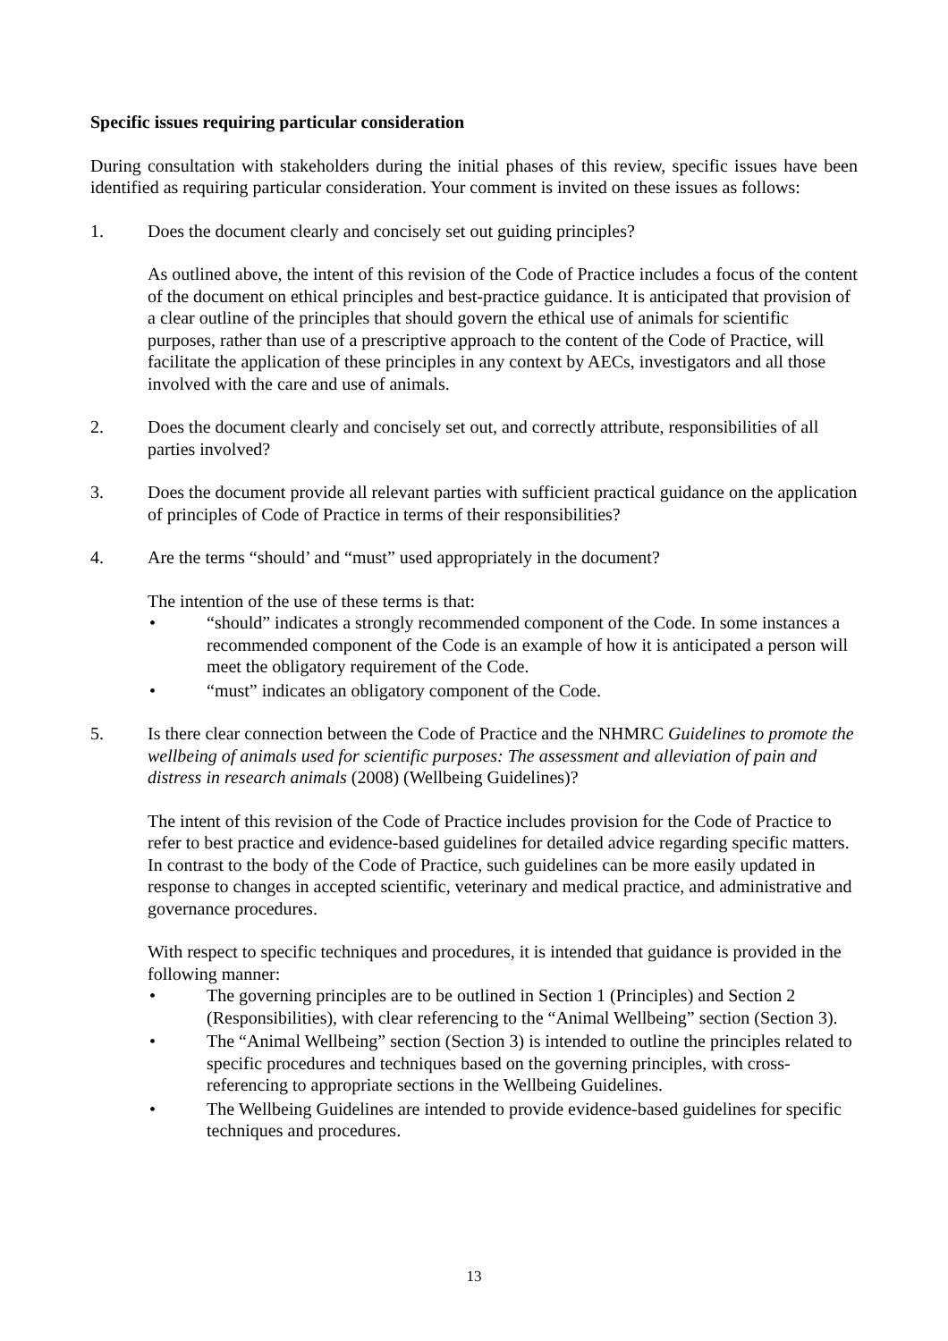Specific issues requiring particular consideration
During consultation with stakeholders during the initial phases of this review, specific issues have been identified as requiring particular consideration. Your comment is invited on these issues as follows:
1. Does the document clearly and concisely set out guiding principles?
As outlined above, the intent of this revision of the Code of Practice includes a focus of the content of the document on ethical principles and best-practice guidance. It is anticipated that provision of a clear outline of the principles that should govern the ethical use of animals for scientific purposes, rather than use of a prescriptive approach to the content of the Code of Practice, will facilitate the application of these principles in any context by AECs, investigators and all those involved with the care and use of animals.
2. Does the document clearly and concisely set out, and correctly attribute, responsibilities of all parties involved?
3. Does the document provide all relevant parties with sufficient practical guidance on the application of principles of Code of Practice in terms of their responsibilities?
4. Are the terms “should’ and “must” used appropriately in the document?
The intention of the use of these terms is that:
• “should” indicates a strongly recommended component of the Code. In some instances a recommended component of the Code is an example of how it is anticipated a person will meet the obligatory requirement of the Code.
• “must” indicates an obligatory component of the Code.
5. Is there clear connection between the Code of Practice and the NHMRC Guidelines to promote the wellbeing of animals used for scientific purposes: The assessment and alleviation of pain and distress in research animals (2008) (Wellbeing Guidelines)?
The intent of this revision of the Code of Practice includes provision for the Code of Practice to refer to best practice and evidence-based guidelines for detailed advice regarding specific matters. In contrast to the body of the Code of Practice, such guidelines can be more easily updated in response to changes in accepted scientific, veterinary and medical practice, and administrative and governance procedures.
With respect to specific techniques and procedures, it is intended that guidance is provided in the following manner:
• The governing principles are to be outlined in Section 1 (Principles) and Section 2 (Responsibilities), with clear referencing to the “Animal Wellbeing” section (Section 3).
• The “Animal Wellbeing” section (Section 3) is intended to outline the principles related to specific procedures and techniques based on the governing principles, with cross-referencing to appropriate sections in the Wellbeing Guidelines.
• The Wellbeing Guidelines are intended to provide evidence-based guidelines for specific techniques and procedures.
13